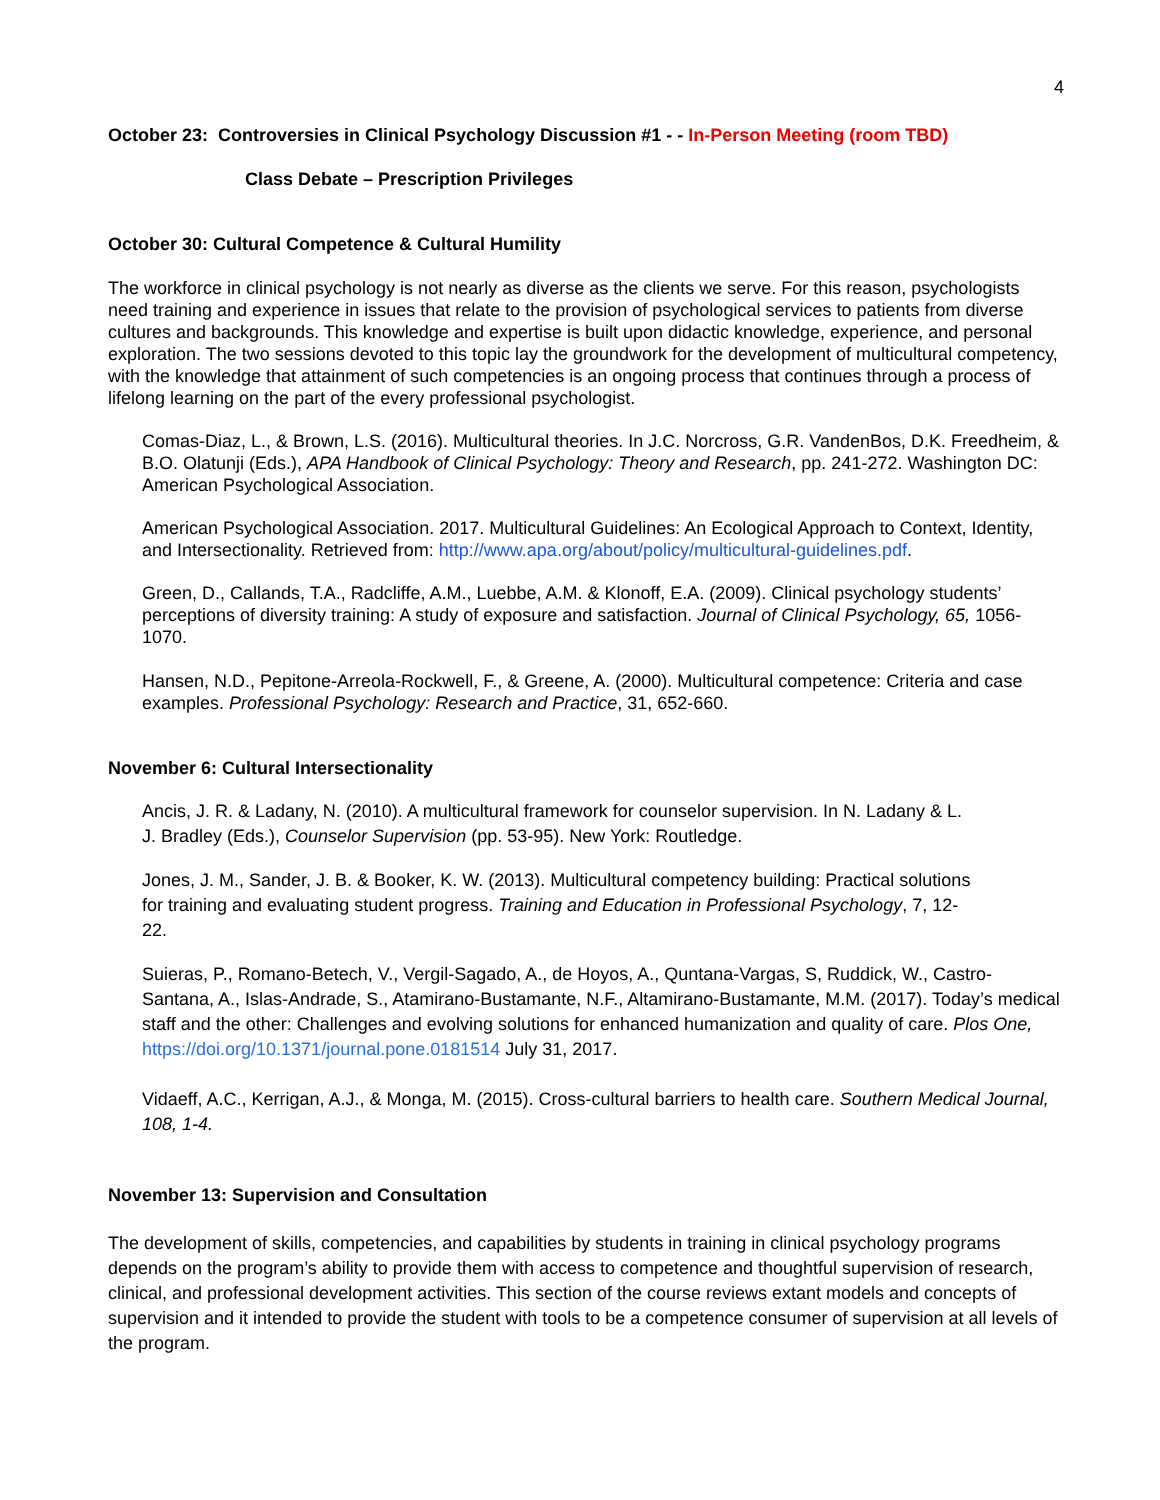4
October 23: Controversies in Clinical Psychology Discussion #1 - - In-Person Meeting (room TBD)
Class Debate – Prescription Privileges
October 30: Cultural Competence & Cultural Humility
The workforce in clinical psychology is not nearly as diverse as the clients we serve. For this reason, psychologists need training and experience in issues that relate to the provision of psychological services to patients from diverse cultures and backgrounds. This knowledge and expertise is built upon didactic knowledge, experience, and personal exploration. The two sessions devoted to this topic lay the groundwork for the development of multicultural competency, with the knowledge that attainment of such competencies is an ongoing process that continues through a process of lifelong learning on the part of the every professional psychologist.
Comas-Diaz, L., & Brown, L.S. (2016). Multicultural theories. In J.C. Norcross, G.R. VandenBos, D.K. Freedheim, & B.O. Olatunji (Eds.), APA Handbook of Clinical Psychology: Theory and Research, pp. 241-272. Washington DC: American Psychological Association.
American Psychological Association. 2017. Multicultural Guidelines: An Ecological Approach to Context, Identity, and Intersectionality. Retrieved from: http://www.apa.org/about/policy/multicultural-guidelines.pdf.
Green, D., Callands, T.A., Radcliffe, A.M., Luebbe, A.M. & Klonoff, E.A. (2009). Clinical psychology students’ perceptions of diversity training: A study of exposure and satisfaction. Journal of Clinical Psychology, 65, 1056-1070.
Hansen, N.D., Pepitone-Arreola-Rockwell, F., & Greene, A. (2000). Multicultural competence: Criteria and case examples. Professional Psychology: Research and Practice, 31, 652-660.
November 6: Cultural Intersectionality
Ancis, J. R. & Ladany, N. (2010). A multicultural framework for counselor supervision. In N. Ladany & L. J. Bradley (Eds.), Counselor Supervision (pp. 53-95). New York: Routledge.
Jones, J. M., Sander, J. B. & Booker, K. W. (2013). Multicultural competency building: Practical solutions for training and evaluating student progress. Training and Education in Professional Psychology, 7, 12-22.
Suieras, P., Romano-Betech, V., Vergil-Sagado, A., de Hoyos, A., Quntana-Vargas, S, Ruddick, W., Castro-Santana, A., Islas-Andrade, S., Atamirano-Bustamante, N.F., Altamirano-Bustamante, M.M. (2017). Today’s medical staff and the other: Challenges and evolving solutions for enhanced humanization and quality of care. Plos One, https://doi.org/10.1371/journal.pone.0181514 July 31, 2017.
Vidaeff, A.C., Kerrigan, A.J., & Monga, M. (2015). Cross-cultural barriers to health care. Southern Medical Journal, 108, 1-4.
November 13: Supervision and Consultation
The development of skills, competencies, and capabilities by students in training in clinical psychology programs depends on the program’s ability to provide them with access to competence and thoughtful supervision of research, clinical, and professional development activities. This section of the course reviews extant models and concepts of supervision and it intended to provide the student with tools to be a competence consumer of supervision at all levels of the program.